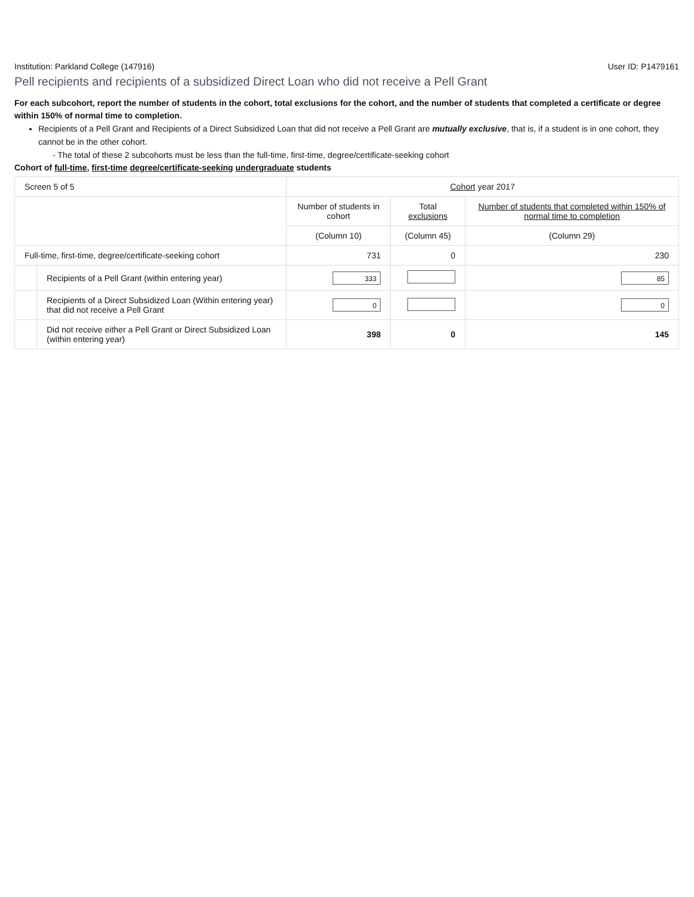Institution: Parkland College (147916) User ID: P1479161
Pell recipients and recipients of a subsidized Direct Loan who did not receive a Pell Grant
For each subcohort, report the number of students in the cohort, total exclusions for the cohort, and the number of students that completed a certificate or degree within 150% of normal time to completion.
Recipients of a Pell Grant and Recipients of a Direct Subsidized Loan that did not receive a Pell Grant are mutually exclusive, that is, if a student is in one cohort, they cannot be in the other cohort.
- The total of these 2 subcohorts must be less than the full-time, first-time, degree/certificate-seeking cohort
Cohort of full-time, first-time degree/certificate-seeking undergraduate students
| Screen 5 of 5 | | Cohort year 2017 | | |
| | | Number of students in cohort | Total exclusions | Number of students that completed within 150% of normal time to completion |
| | | (Column 10) | (Column 45) | (Column 29) |
| Full-time, first-time, degree/certificate-seeking cohort | | 731 | 0 | 230 |
| | Recipients of a Pell Grant (within entering year) | 333 | | 85 |
| | Recipients of a Direct Subsidized Loan (Within entering year) that did not receive a Pell Grant | 0 | | 0 |
| | Did not receive either a Pell Grant or Direct Subsidized Loan (within entering year) | 398 | 0 | 145 |